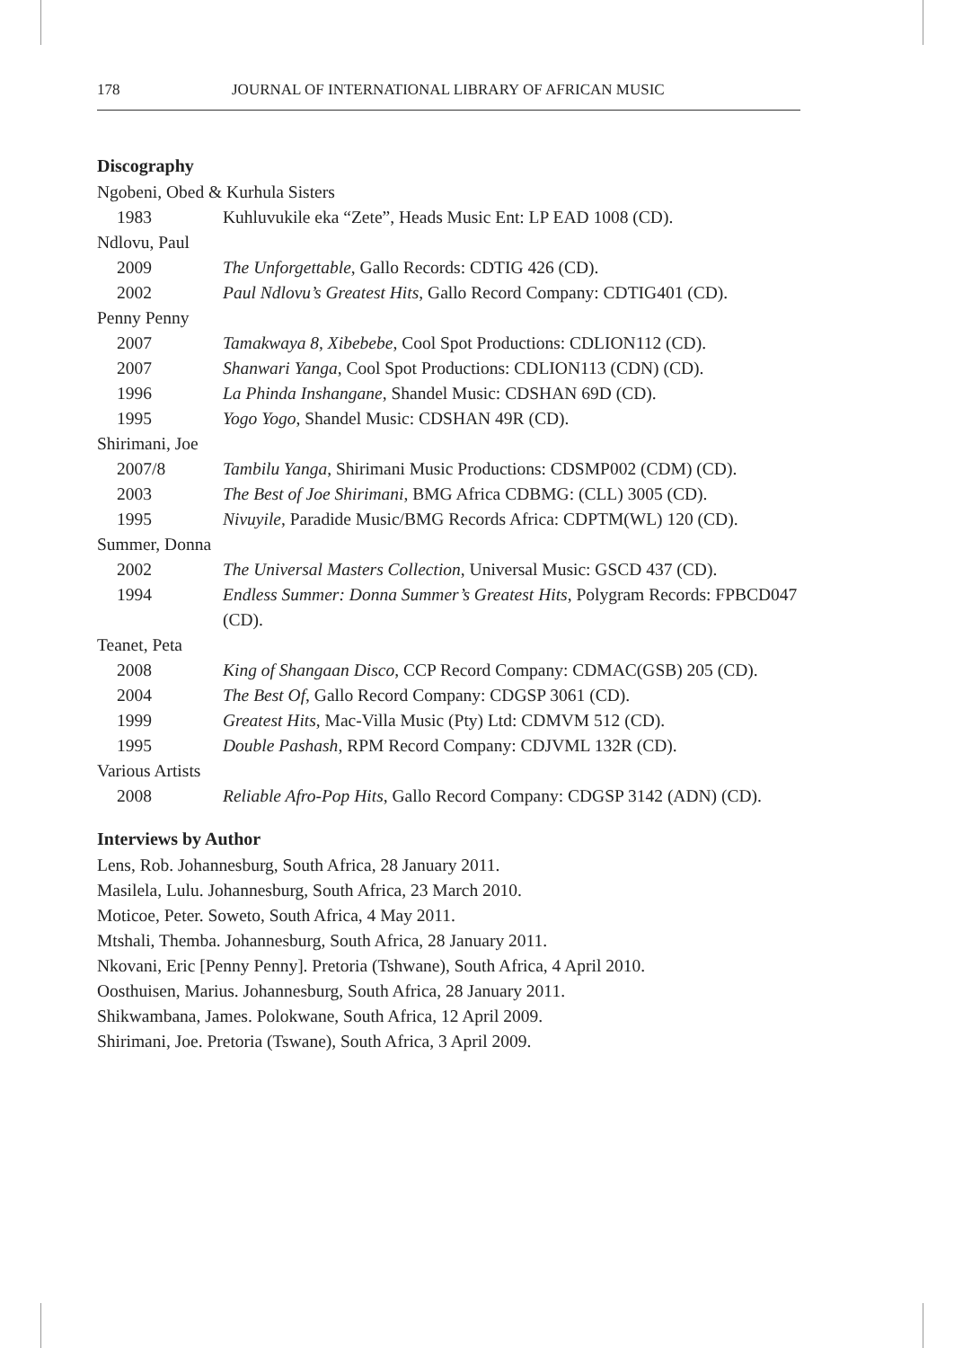178 JOURNAL OF INTERNATIONAL LIBRARY OF AFRICAN MUSIC
Discography
Ngobeni, Obed & Kurhula Sisters
1983 Kuhluvukile eka “Zete”, Heads Music Ent: LP EAD 1008 (CD).
Ndlovu, Paul
2009 The Unforgettable, Gallo Records: CDTIG 426 (CD).
2002 Paul Ndlovu’s Greatest Hits, Gallo Record Company: CDTIG401 (CD).
Penny Penny
2007 Tamakwaya 8, Xibebebe, Cool Spot Productions: CDLION112 (CD).
2007 Shanwari Yanga, Cool Spot Productions: CDLION113 (CDN) (CD).
1996 La Phinda Inshangane, Shandel Music: CDSHAN 69D (CD).
1995 Yogo Yogo, Shandel Music: CDSHAN 49R (CD).
Shirimani, Joe
2007/8 Tambilu Yanga, Shirimani Music Productions: CDSMP002 (CDM) (CD).
2003 The Best of Joe Shirimani, BMG Africa CDBMG: (CLL) 3005 (CD).
1995 Nivuyile, Paradide Music/BMG Records Africa: CDPTM(WL) 120 (CD).
Summer, Donna
2002 The Universal Masters Collection, Universal Music: GSCD 437 (CD).
1994 Endless Summer: Donna Summer’s Greatest Hits, Polygram Records: FPBCD047 (CD).
Teanet, Peta
2008 King of Shangaan Disco, CCP Record Company: CDMAC(GSB) 205 (CD).
2004 The Best Of, Gallo Record Company: CDGSP 3061 (CD).
1999 Greatest Hits, Mac-Villa Music (Pty) Ltd: CDMVM 512 (CD).
1995 Double Pashash, RPM Record Company: CDJVML 132R (CD).
Various Artists
2008 Reliable Afro-Pop Hits, Gallo Record Company: CDGSP 3142 (ADN) (CD).
Interviews by Author
Lens, Rob. Johannesburg, South Africa, 28 January 2011.
Masilela, Lulu. Johannesburg, South Africa, 23 March 2010.
Moticoe, Peter. Soweto, South Africa, 4 May 2011.
Mtshali, Themba. Johannesburg, South Africa, 28 January 2011.
Nkovani, Eric [Penny Penny]. Pretoria (Tshwane), South Africa, 4 April 2010.
Oosthuisen, Marius. Johannesburg, South Africa, 28 January 2011.
Shikwambana, James. Polokwane, South Africa, 12 April 2009.
Shirimani, Joe. Pretoria (Tswane), South Africa, 3 April 2009.